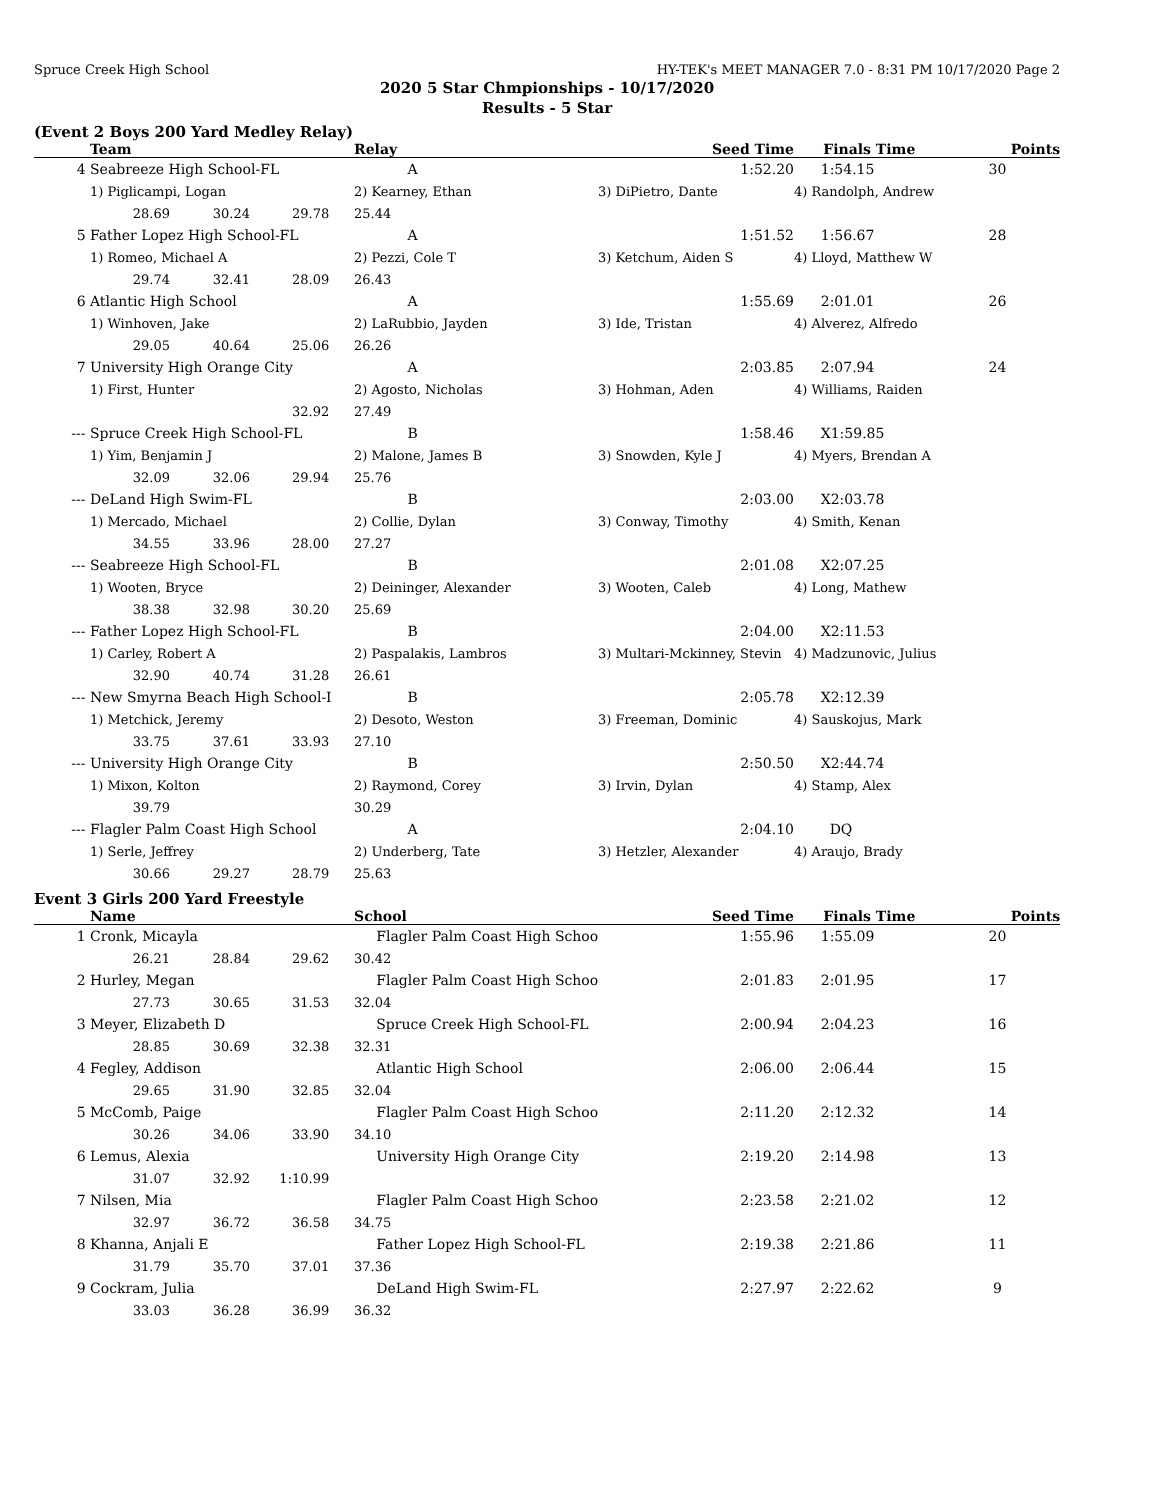Spruce Creek High School HY-TEK's MEET MANAGER 7.0 - 8:31 PM 10/17/2020 Page 2
2020 5 Star Chmpionships - 10/17/2020
Results - 5 Star
(Event 2 Boys 200 Yard Medley Relay)
| | Team | | | Relay | Seed Time | Finals Time | Points |
| --- | --- | --- | --- | --- | --- | --- | --- |
| 4 | Seabreeze High School-FL | | | A | 1:52.20 | 1:54.15 | 30 |
| | 1) Piglicampi, Logan | | | 2) Kearney, Ethan | 3) DiPietro, Dante | 4) Randolph, Andrew | |
| | 28.69 | 30.24 | 29.78 | 25.44 | | | |
| 5 | Father Lopez High School-FL | | | A | 1:51.52 | 1:56.67 | 28 |
| | 1) Romeo, Michael A | | | 2) Pezzi, Cole T | 3) Ketchum, Aiden S | 4) Lloyd, Matthew W | |
| | 29.74 | 32.41 | 28.09 | 26.43 | | | |
| 6 | Atlantic High School | | | A | 1:55.69 | 2:01.01 | 26 |
| | 1) Winhoven, Jake | | | 2) LaRubbio, Jayden | 3) Ide, Tristan | 4) Alverez, Alfredo | |
| | 29.05 | 40.64 | 25.06 | 26.26 | | | |
| 7 | University High Orange City | | | A | 2:03.85 | 2:07.94 | 24 |
| | 1) First, Hunter | | | 2) Agosto, Nicholas | 3) Hohman, Aden | 4) Williams, Raiden | |
| | | | 32.92 | 27.49 | | | |
| --- | Spruce Creek High School-FL | | | B | 1:58.46 | X1:59.85 | |
| | 1) Yim, Benjamin J | | | 2) Malone, James B | 3) Snowden, Kyle J | 4) Myers, Brendan A | |
| | 32.09 | 32.06 | 29.94 | 25.76 | | | |
| --- | DeLand High Swim-FL | | | B | 2:03.00 | X2:03.78 | |
| | 1) Mercado, Michael | | | 2) Collie, Dylan | 3) Conway, Timothy | 4) Smith, Kenan | |
| | 34.55 | 33.96 | 28.00 | 27.27 | | | |
| --- | Seabreeze High School-FL | | | B | 2:01.08 | X2:07.25 | |
| | 1) Wooten, Bryce | | | 2) Deininger, Alexander | 3) Wooten, Caleb | 4) Long, Mathew | |
| | 38.38 | 32.98 | 30.20 | 25.69 | | | |
| --- | Father Lopez High School-FL | | | B | 2:04.00 | X2:11.53 | |
| | 1) Carley, Robert A | | | 2) Paspalakis, Lambros | 3) Multari-Mckinney, Stevin | 4) Madzunovic, Julius | |
| | 32.90 | 40.74 | 31.28 | 26.61 | | | |
| --- | New Smyrna Beach High School-I | | | B | 2:05.78 | X2:12.39 | |
| | 1) Metchick, Jeremy | | | 2) Desoto, Weston | 3) Freeman, Dominic | 4) Sauskojus, Mark | |
| | 33.75 | 37.61 | 33.93 | 27.10 | | | |
| --- | University High Orange City | | | B | 2:50.50 | X2:44.74 | |
| | 1) Mixon, Kolton | | | 2) Raymond, Corey | 3) Irvin, Dylan | 4) Stamp, Alex | |
| | 39.79 | | | 30.29 | | | |
| --- | Flagler Palm Coast High School | | | A | 2:04.10 | DQ | |
| | 1) Serle, Jeffrey | | | 2) Underberg, Tate | 3) Hetzler, Alexander | 4) Araujo, Brady | |
| | 30.66 | 29.27 | 28.79 | 25.63 | | | |
Event 3 Girls 200 Yard Freestyle
| | Name | | | School | Seed Time | Finals Time | Points |
| --- | --- | --- | --- | --- | --- | --- | --- |
| 1 | Cronk, Micayla | | | Flagler Palm Coast High School | 1:55.96 | 1:55.09 | 20 |
| | 26.21 | 28.84 | 29.62 | 30.42 | | | |
| 2 | Hurley, Megan | | | Flagler Palm Coast High School | 2:01.83 | 2:01.95 | 17 |
| | 27.73 | 30.65 | 31.53 | 32.04 | | | |
| 3 | Meyer, Elizabeth D | | | Spruce Creek High School-FL | 2:00.94 | 2:04.23 | 16 |
| | 28.85 | 30.69 | 32.38 | 32.31 | | | |
| 4 | Fegley, Addison | | | Atlantic High School | 2:06.00 | 2:06.44 | 15 |
| | 29.65 | 31.90 | 32.85 | 32.04 | | | |
| 5 | McComb, Paige | | | Flagler Palm Coast High School | 2:11.20 | 2:12.32 | 14 |
| | 30.26 | 34.06 | 33.90 | 34.10 | | | |
| 6 | Lemus, Alexia | | | University High Orange City | 2:19.20 | 2:14.98 | 13 |
| | 31.07 | 32.92 | 1:10.99 | | | | |
| 7 | Nilsen, Mia | | | Flagler Palm Coast High School | 2:23.58 | 2:21.02 | 12 |
| | 32.97 | 36.72 | 36.58 | 34.75 | | | |
| 8 | Khanna, Anjali E | | | Father Lopez High School-FL | 2:19.38 | 2:21.86 | 11 |
| | 31.79 | 35.70 | 37.01 | 37.36 | | | |
| 9 | Cockram, Julia | | | DeLand High Swim-FL | 2:27.97 | 2:22.62 | 9 |
| | 33.03 | 36.28 | 36.99 | 36.32 | | | |